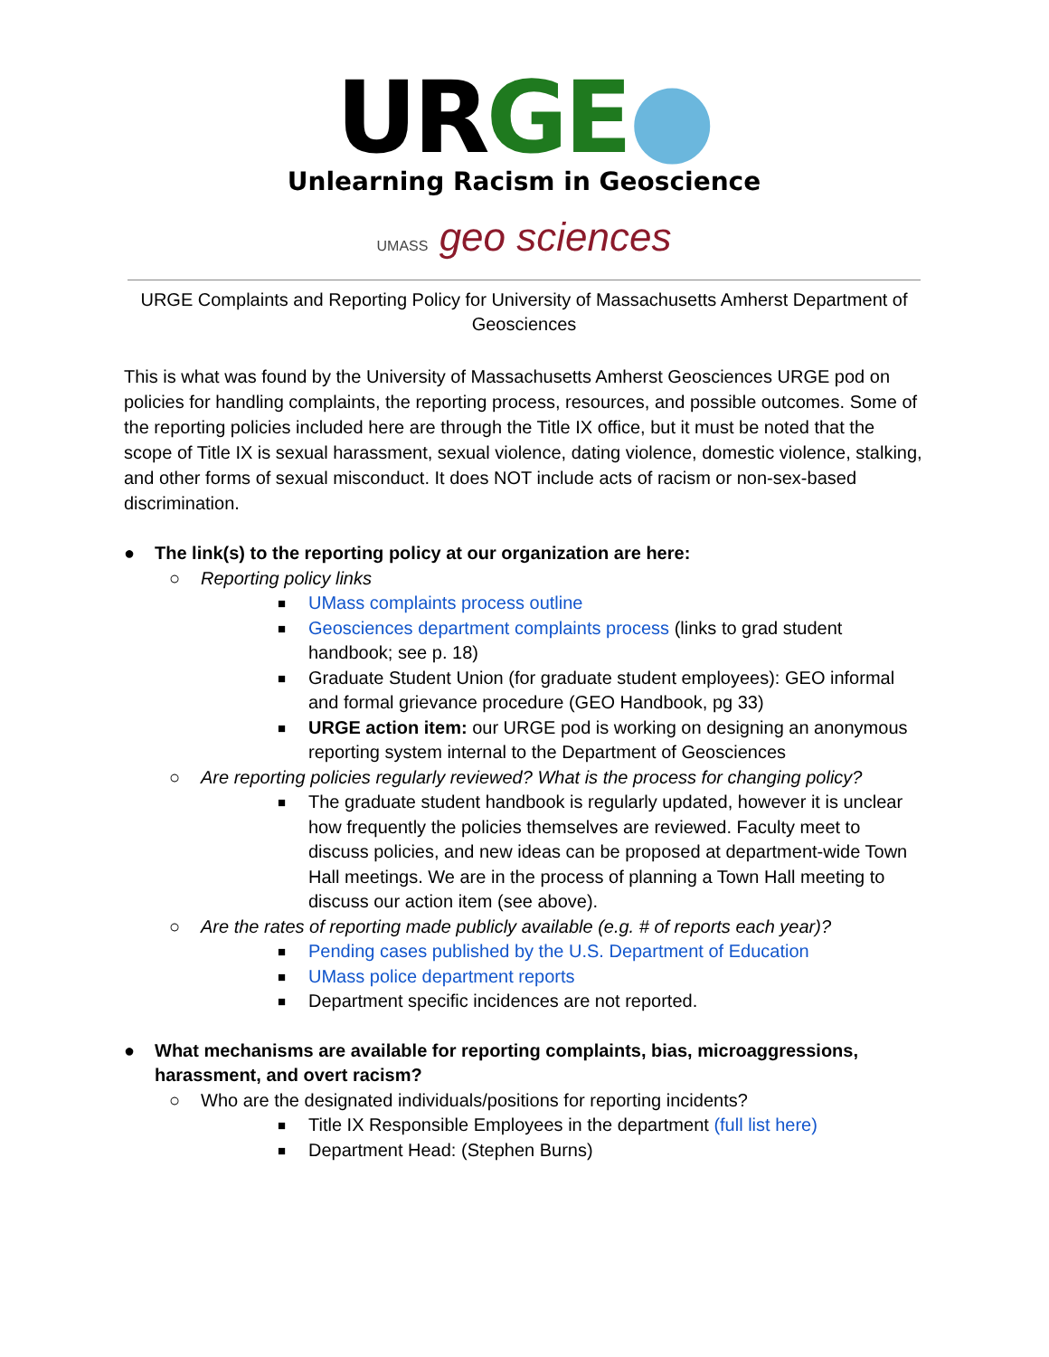URGE●
Unlearning Racism in Geoscience
UMASS geo sciences
URGE Complaints and Reporting Policy for University of Massachusetts Amherst Department of Geosciences
This is what was found by the University of Massachusetts Amherst Geosciences URGE pod on policies for handling complaints, the reporting process, resources, and possible outcomes. Some of the reporting policies included here are through the Title IX office, but it must be noted that the scope of Title IX is sexual harassment, sexual violence, dating violence, domestic violence, stalking, and other forms of sexual misconduct. It does NOT include acts of racism or non-sex-based discrimination.
● The link(s) to the reporting policy at our organization are here:
○ Reporting policy links
■ UMass complaints process outline
■ Geosciences department complaints process (links to grad student handbook; see p. 18)
■ Graduate Student Union (for graduate student employees): GEO informal and formal grievance procedure (GEO Handbook, pg 33)
■ URGE action item: our URGE pod is working on designing an anonymous reporting system internal to the Department of Geosciences
○ Are reporting policies regularly reviewed? What is the process for changing policy?
■ The graduate student handbook is regularly updated, however it is unclear how frequently the policies themselves are reviewed. Faculty meet to discuss policies, and new ideas can be proposed at department-wide Town Hall meetings. We are in the process of planning a Town Hall meeting to discuss our action item (see above).
○ Are the rates of reporting made publicly available (e.g. # of reports each year)?
■ Pending cases published by the U.S. Department of Education
■ UMass police department reports
■ Department specific incidences are not reported.
● What mechanisms are available for reporting complaints, bias, microaggressions, harassment, and overt racism?
○ Who are the designated individuals/positions for reporting incidents?
■ Title IX Responsible Employees in the department (full list here)
■ Department Head: (Stephen Burns)